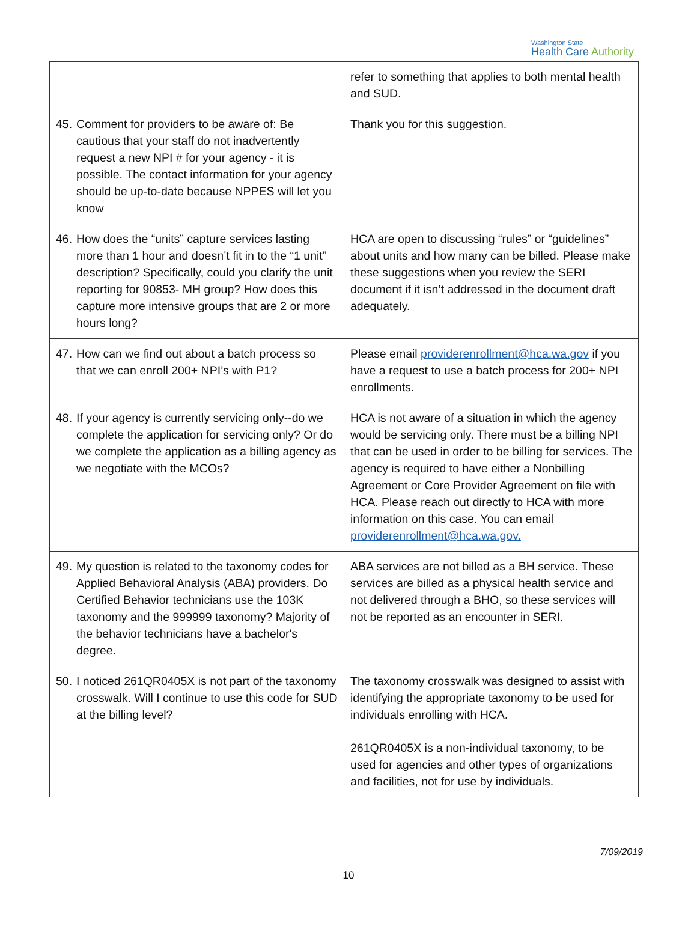Washington State
Health Care Authority
| | refer to something that applies to both mental health and SUD. |
| 45. Comment for providers to be aware of: Be cautious that your staff do not inadvertently request a new NPI # for your agency - it is possible. The contact information for your agency should be up-to-date because NPPES will let you know | Thank you for this suggestion. |
| 46. How does the “units” capture services lasting more than 1 hour and doesn’t fit in to the “1 unit” description? Specifically, could you clarify the unit reporting for 90853- MH group? How does this capture more intensive groups that are 2 or more hours long? | HCA are open to discussing “rules” or “guidelines” about units and how many can be billed. Please make these suggestions when you review the SERI document if it isn’t addressed in the document draft adequately. |
| 47. How can we find out about a batch process so that we can enroll 200+ NPI’s with P1? | Please email providerenrollment@hca.wa.gov if you have a request to use a batch process for 200+ NPI enrollments. |
| 48. If your agency is currently servicing only--do we complete the application for servicing only? Or do we complete the application as a billing agency as we negotiate with the MCOs? | HCA is not aware of a situation in which the agency would be servicing only. There must be a billing NPI that can be used in order to be billing for services. The agency is required to have either a Nonbilling Agreement or Core Provider Agreement on file with HCA. Please reach out directly to HCA with more information on this case. You can email providerenrollment@hca.wa.gov. |
| 49. My question is related to the taxonomy codes for Applied Behavioral Analysis (ABA) providers. Do Certified Behavior technicians use the 103K taxonomy and the 999999 taxonomy? Majority of the behavior technicians have a bachelor's degree. | ABA services are not billed as a BH service. These services are billed as a physical health service and not delivered through a BHO, so these services will not be reported as an encounter in SERI. |
| 50. I noticed 261QR0405X is not part of the taxonomy crosswalk. Will I continue to use this code for SUD at the billing level? | The taxonomy crosswalk was designed to assist with identifying the appropriate taxonomy to be used for individuals enrolling with HCA. 261QR0405X is a non-individual taxonomy, to be used for agencies and other types of organizations and facilities, not for use by individuals. |
7/09/2019
10